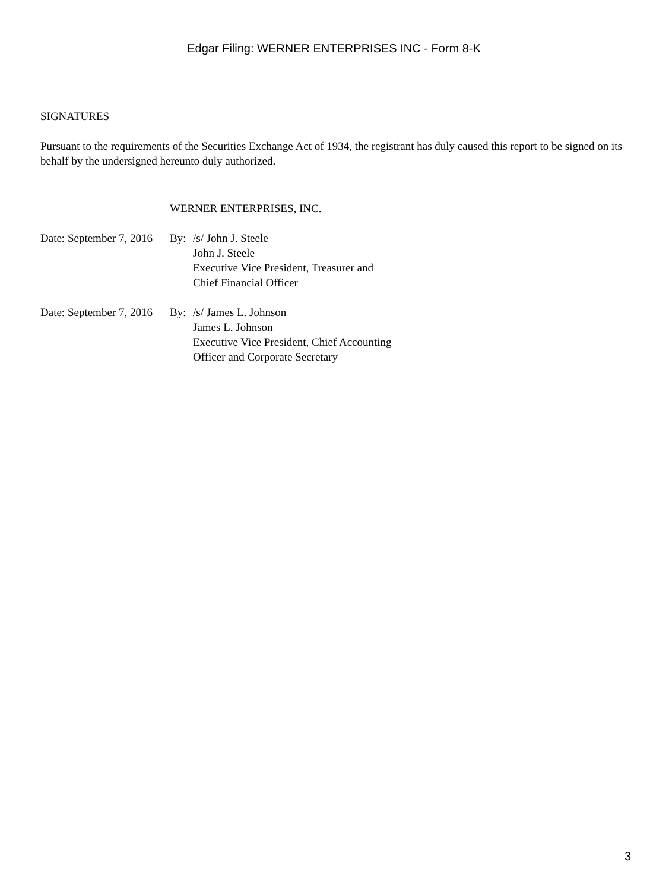Edgar Filing: WERNER ENTERPRISES INC - Form 8-K
SIGNATURES
Pursuant to the requirements of the Securities Exchange Act of 1934, the registrant has duly caused this report to be signed on its behalf by the undersigned hereunto duly authorized.
WERNER ENTERPRISES, INC.
| Date: September 7, 2016 | By: | /s/ John J. Steele John J. Steele Executive Vice President, Treasurer and Chief Financial Officer |
| Date: September 7, 2016 | By: | /s/ James L. Johnson James L. Johnson Executive Vice President, Chief Accounting Officer and Corporate Secretary |
3